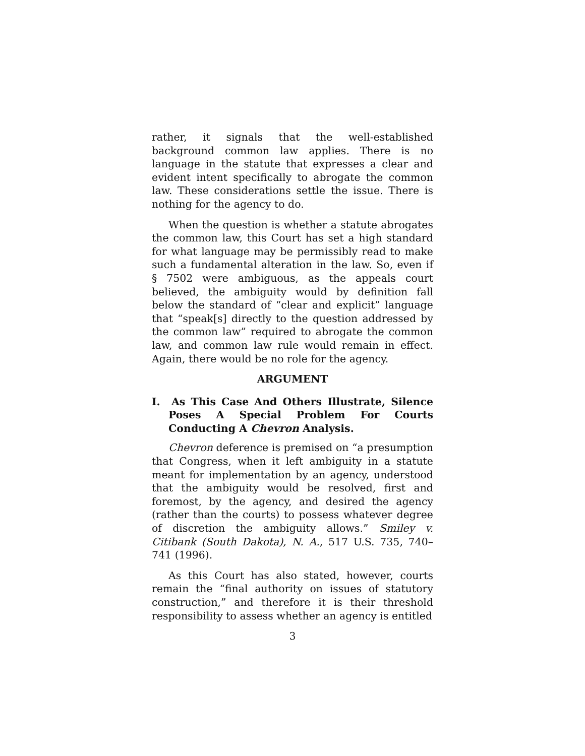rather, it signals that the well-established background common law applies. There is no language in the statute that expresses a clear and evident intent specifically to abrogate the common law. These considerations settle the issue. There is nothing for the agency to do.
When the question is whether a statute abrogates the common law, this Court has set a high standard for what language may be permissibly read to make such a fundamental alteration in the law. So, even if § 7502 were ambiguous, as the appeals court believed, the ambiguity would by definition fall below the standard of “clear and explicit” language that “speak[s] directly to the question addressed by the common law” required to abrogate the common law, and common law rule would remain in effect. Again, there would be no role for the agency.
ARGUMENT
I. As This Case And Others Illustrate, Silence Poses A Special Problem For Courts Conducting A Chevron Analysis.
Chevron deference is premised on “a presumption that Congress, when it left ambiguity in a statute meant for implementation by an agency, understood that the ambiguity would be resolved, first and foremost, by the agency, and desired the agency (rather than the courts) to possess whatever degree of discretion the ambiguity allows.” Smiley v. Citibank (South Dakota), N. A., 517 U.S. 735, 740–741 (1996).
As this Court has also stated, however, courts remain the “final authority on issues of statutory construction,” and therefore it is their threshold responsibility to assess whether an agency is entitled
3